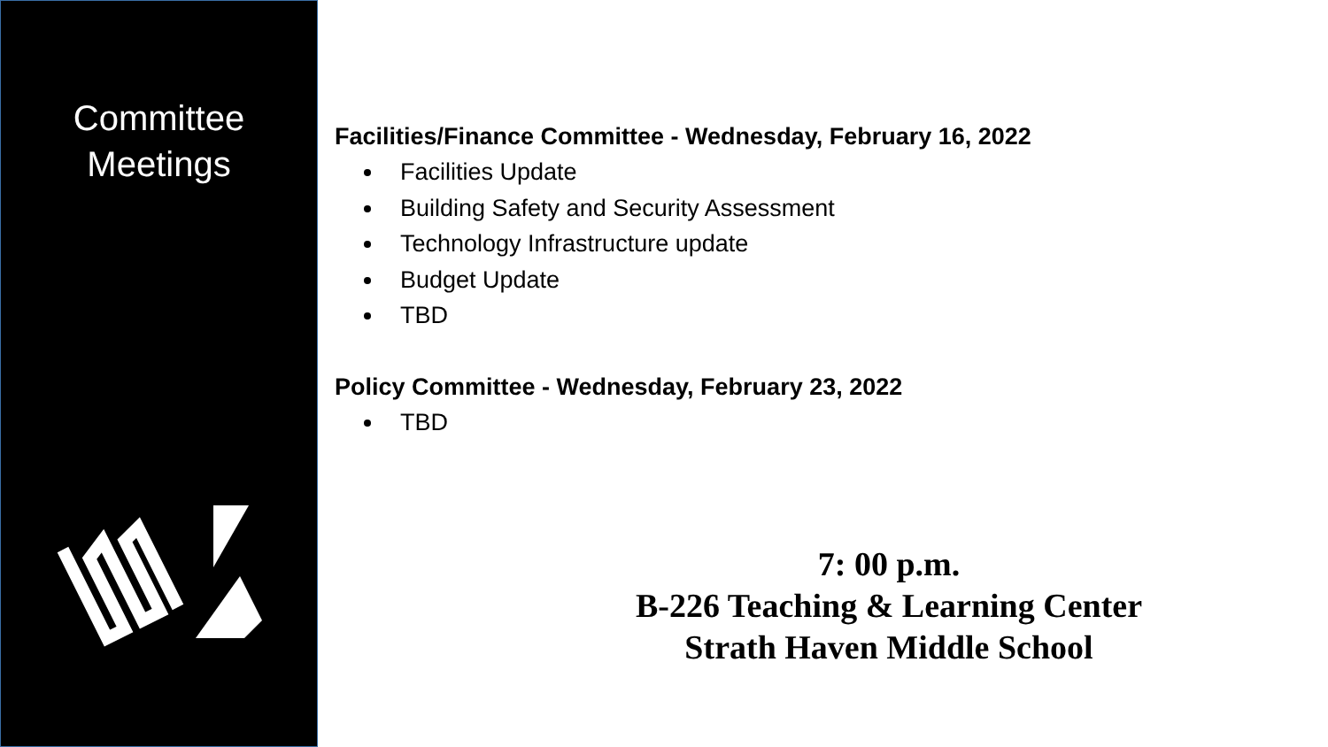Committee
Meetings
Facilities/Finance Committee - Wednesday, February 16, 2022
Facilities Update
Building Safety and Security Assessment
Technology Infrastructure update
Budget Update
TBD
Policy Committee - Wednesday, February 23, 2022
TBD
7: 00 p.m.
B-226 Teaching & Learning Center
Strath Haven Middle School